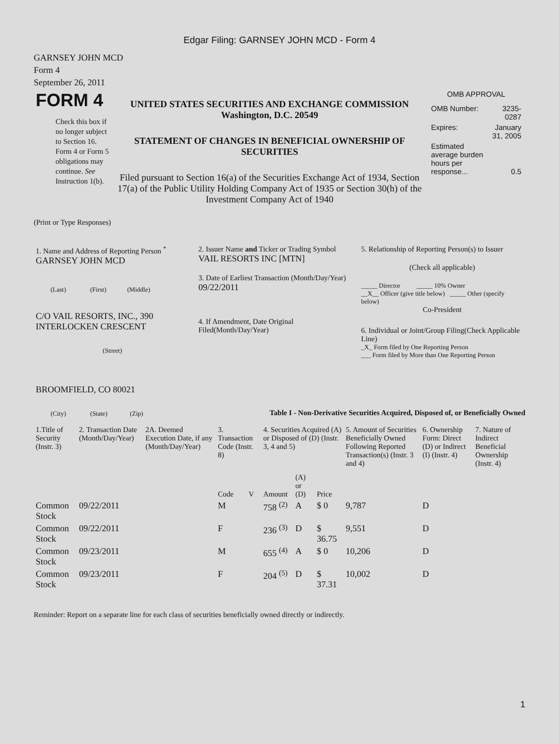Edgar Filing: GARNSEY JOHN MCD - Form 4
GARNSEY JOHN MCD
Form 4
September 26, 2011
| FORM 4 Check this box if no longer subject to Section 16. Form 4 or Form 5 obligations may continue. See Instruction 1(b). | UNITED STATES SECURITIES AND EXCHANGE COMMISSION Washington, D.C. 20549 STATEMENT OF CHANGES IN BENEFICIAL OWNERSHIP OF SECURITIES Filed pursuant to Section 16(a) of the Securities Exchange Act of 1934, Section 17(a) of the Public Utility Holding Company Act of 1935 or Section 30(h) of the Investment Company Act of 1940 | OMB APPROVAL / OMB Number: / 3235-0287 / / Expires: / January 31, 2005 / / Estimated average burden hours per response... / 0.5 / |
(Print or Type Responses)
| 1. Name and Address of Reporting Person <sup>*</sup> GARNSEY JOHN MCD (Last) (First) (Middle) C/O VAIL RESORTS, INC., 390 INTERLOCKEN CRESCENT (Street) BROOMFIELD, CO 80021 (City) (State) (Zip) | 2. Issuer Name and Ticker or Trading Symbol VAIL RESORTS INC [MTN] 3. Date of Earliest Transaction (Month/Day/Year) 09/22/2011 4. If Amendment, Date Original Filed(Month/Day/Year) | 5. Relationship of Reporting Person(s) to Issuer (Check all applicable) _____ Director _____ 10% Owner __X__ Officer (give title below) _____ Other (specify below) Co-President 6. Individual or Joint/Group Filing(Check Applicable Line) _X_ Form filed by One Reporting Person ___ Form filed by More than One Reporting Person |
Table I - Non-Derivative Securities Acquired, Disposed of, or Beneficially Owned
| 1.Title of Security (Instr. 3) | 2. Transaction Date (Month/Day/Year) | 2A. Deemed Execution Date, if any (Month/Day/Year) | 3. Transaction Code (Instr. 8) | | 4. Securities Acquired (A) or Disposed of (D) (Instr. 3, 4 and 5) | | | 5. Amount of Securities Beneficially Owned Following Reported Transaction(s) (Instr. 3 and 4) | 6. Ownership Form: Direct (D) or Indirect (I) (Instr. 4) | 7. Nature of Indirect Beneficial Ownership (Instr. 4) |
| --- | --- | --- | --- | --- | --- | --- | --- | --- | --- | --- |
| | | | Code | V | Amount | (A) or (D) | Price | | | |
| Common Stock | 09/22/2011 | | M | | 758 <sup>(2)</sup> | A | $ 0 | 9,787 | D | |
| Common Stock | 09/22/2011 | | F | | 236 <sup>(3)</sup> | D | $ 36.75 | 9,551 | D | |
| Common Stock | 09/23/2011 | | M | | 655 <sup>(4)</sup> | A | $ 0 | 10,206 | D | |
| Common Stock | 09/23/2011 | | F | | 204 <sup>(5)</sup> | D | $ 37.31 | 10,002 | D | |
Reminder: Report on a separate line for each class of securities beneficially owned directly or indirectly.
1